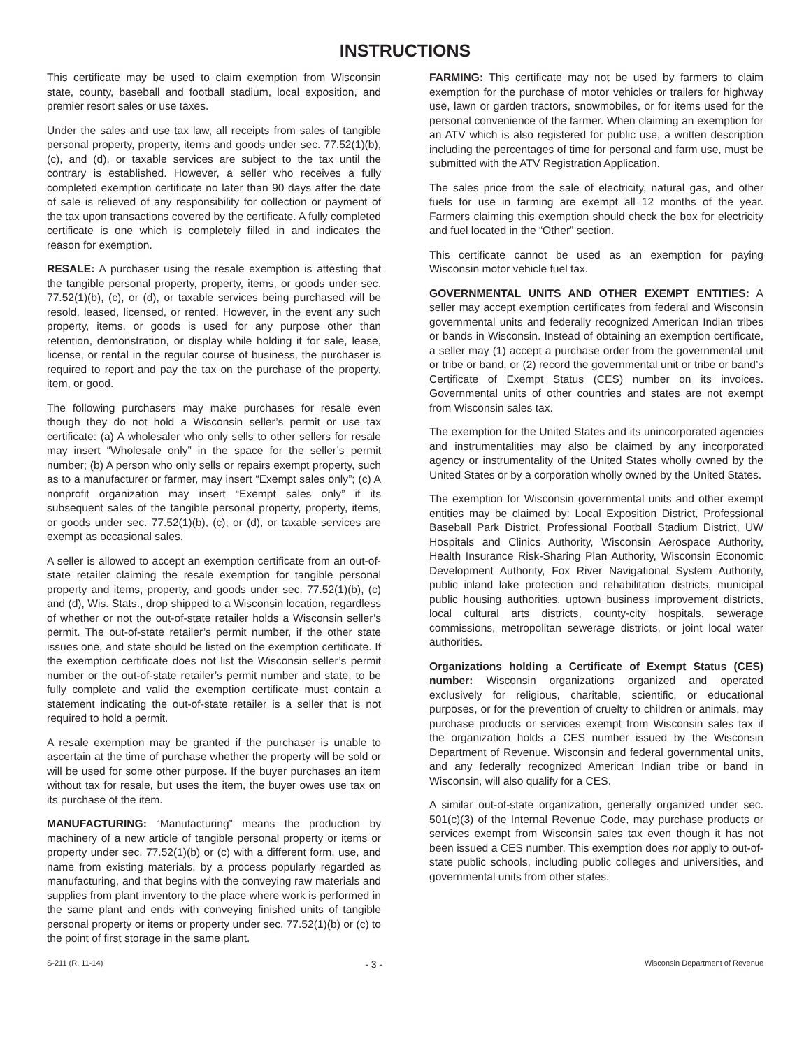INSTRUCTIONS
This certificate may be used to claim exemption from Wisconsin state, county, baseball and football stadium, local exposition, and premier resort sales or use taxes.
Under the sales and use tax law, all receipts from sales of tangible personal property, property, items and goods under sec. 77.52(1)(b), (c), and (d), or taxable services are subject to the tax until the contrary is established. However, a seller who receives a fully completed exemption certificate no later than 90 days after the date of sale is relieved of any responsibility for collection or payment of the tax upon transactions covered by the certificate. A fully completed certificate is one which is completely filled in and indicates the reason for exemption.
RESALE: A purchaser using the resale exemption is attesting that the tangible personal property, property, items, or goods under sec. 77.52(1)(b), (c), or (d), or taxable services being purchased will be resold, leased, licensed, or rented. However, in the event any such property, items, or goods is used for any purpose other than retention, demonstration, or display while holding it for sale, lease, license, or rental in the regular course of business, the purchaser is required to report and pay the tax on the purchase of the property, item, or good.
The following purchasers may make purchases for resale even though they do not hold a Wisconsin seller’s permit or use tax certificate: (a) A wholesaler who only sells to other sellers for resale may insert “Wholesale only” in the space for the seller’s permit number; (b) A person who only sells or repairs exempt property, such as to a manufacturer or farmer, may insert “Exempt sales only”; (c) A nonprofit organization may insert “Exempt sales only” if its subsequent sales of the tangible personal property, property, items, or goods under sec. 77.52(1)(b), (c), or (d), or taxable services are exempt as occasional sales.
A seller is allowed to accept an exemption certificate from an out-of-state retailer claiming the resale exemption for tangible personal property and items, property, and goods under sec. 77.52(1)(b), (c) and (d), Wis. Stats., drop shipped to a Wisconsin location, regardless of whether or not the out-of-state retailer holds a Wisconsin seller’s permit. The out-of-state retailer’s permit number, if the other state issues one, and state should be listed on the exemption certificate. If the exemption certificate does not list the Wisconsin seller’s permit number or the out-of-state retailer’s permit number and state, to be fully complete and valid the exemption certificate must contain a statement indicating the out-of-state retailer is a seller that is not required to hold a permit.
A resale exemption may be granted if the purchaser is unable to ascertain at the time of purchase whether the property will be sold or will be used for some other purpose. If the buyer purchases an item without tax for resale, but uses the item, the buyer owes use tax on its purchase of the item.
MANUFACTURING: “Manufacturing” means the production by machinery of a new article of tangible personal property or items or property under sec. 77.52(1)(b) or (c) with a different form, use, and name from existing materials, by a process popularly regarded as manufacturing, and that begins with the conveying raw materials and supplies from plant inventory to the place where work is performed in the same plant and ends with conveying finished units of tangible personal property or items or property under sec. 77.52(1)(b) or (c) to the point of first storage in the same plant.
FARMING: This certificate may not be used by farmers to claim exemption for the purchase of motor vehicles or trailers for highway use, lawn or garden tractors, snowmobiles, or for items used for the personal convenience of the farmer. When claiming an exemption for an ATV which is also registered for public use, a written description including the percentages of time for personal and farm use, must be submitted with the ATV Registration Application.
The sales price from the sale of electricity, natural gas, and other fuels for use in farming are exempt all 12 months of the year. Farmers claiming this exemption should check the box for electricity and fuel located in the “Other” section.
This certificate cannot be used as an exemption for paying Wisconsin motor vehicle fuel tax.
GOVERNMENTAL UNITS AND OTHER EXEMPT ENTITIES: A seller may accept exemption certificates from federal and Wisconsin governmental units and federally recognized American Indian tribes or bands in Wisconsin. Instead of obtaining an exemption certificate, a seller may (1) accept a purchase order from the governmental unit or tribe or band, or (2) record the governmental unit or tribe or band’s Certificate of Exempt Status (CES) number on its invoices. Governmental units of other countries and states are not exempt from Wisconsin sales tax.
The exemption for the United States and its unincorporated agencies and instrumentalities may also be claimed by any incorporated agency or instrumentality of the United States wholly owned by the United States or by a corporation wholly owned by the United States.
The exemption for Wisconsin governmental units and other exempt entities may be claimed by: Local Exposition District, Professional Baseball Park District, Professional Football Stadium District, UW Hospitals and Clinics Authority, Wisconsin Aerospace Authority, Health Insurance Risk-Sharing Plan Authority, Wisconsin Economic Development Authority, Fox River Navigational System Authority, public inland lake protection and rehabilitation districts, municipal public housing authorities, uptown business improvement districts, local cultural arts districts, county-city hospitals, sewerage commissions, metropolitan sewerage districts, or joint local water authorities.
Organizations holding a Certificate of Exempt Status (CES) number: Wisconsin organizations organized and operated exclusively for religious, charitable, scientific, or educational purposes, or for the prevention of cruelty to children or animals, may purchase products or services exempt from Wisconsin sales tax if the organization holds a CES number issued by the Wisconsin Department of Revenue. Wisconsin and federal governmental units, and any federally recognized American Indian tribe or band in Wisconsin, will also qualify for a CES.
A similar out-of-state organization, generally organized under sec. 501(c)(3) of the Internal Revenue Code, may purchase products or services exempt from Wisconsin sales tax even though it has not been issued a CES number. This exemption does not apply to out-of-state public schools, including public colleges and universities, and governmental units from other states.
S-211 (R. 11-14) - 3 - Wisconsin Department of Revenue